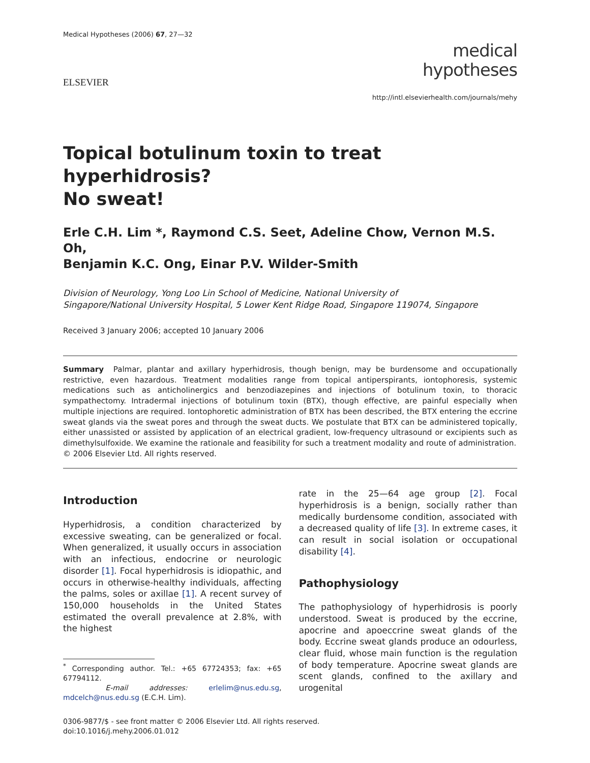Medical Hypotheses (2006) 67, 27—32
ELSEVIER
medical
hypotheses
http://intl.elsevierhealth.com/journals/mehy
Topical botulinum toxin to treat hyperhidrosis?
No sweat!
Erle C.H. Lim *, Raymond C.S. Seet, Adeline Chow, Vernon M.S. Oh,
Benjamin K.C. Ong, Einar P.V. Wilder-Smith
Division of Neurology, Yong Loo Lin School of Medicine, National University of
Singapore/National University Hospital, 5 Lower Kent Ridge Road, Singapore 119074, Singapore
Received 3 January 2006; accepted 10 January 2006
Summary Palmar, plantar and axillary hyperhidrosis, though benign, may be burdensome and occupationally restrictive, even hazardous. Treatment modalities range from topical antiperspirants, iontophoresis, systemic medications such as anticholinergics and benzodiazepines and injections of botulinum toxin, to thoracic sympathectomy. Intradermal injections of botulinum toxin (BTX), though effective, are painful especially when multiple injections are required. Iontophoretic administration of BTX has been described, the BTX entering the eccrine sweat glands via the sweat pores and through the sweat ducts. We postulate that BTX can be administered topically, either unassisted or assisted by application of an electrical gradient, low-frequency ultrasound or excipients such as dimethylsulfoxide. We examine the rationale and feasibility for such a treatment modality and route of administration.
© 2006 Elsevier Ltd. All rights reserved.
Introduction
Hyperhidrosis, a condition characterized by excessive sweating, can be generalized or focal. When generalized, it usually occurs in association with an infectious, endocrine or neurologic disorder [1]. Focal hyperhidrosis is idiopathic, and occurs in otherwise-healthy individuals, affecting the palms, soles or axillae [1]. A recent survey of 150,000 households in the United States estimated the overall prevalence at 2.8%, with the highest
<sup>*</sup> Corresponding author. Tel.: +65 67724353; fax: +65 67794112.
E-mail addresses: erlelim@nus.edu.sg, mdcelch@nus.edu.sg (E.C.H. Lim).
rate in the 25—64 age group [2]. Focal hyperhidrosis is a benign, socially rather than medically burdensome condition, associated with a decreased quality of life [3]. In extreme cases, it can result in social isolation or occupational disability [4].
Pathophysiology
The pathophysiology of hyperhidrosis is poorly understood. Sweat is produced by the eccrine, apocrine and apoeccrine sweat glands of the body. Eccrine sweat glands produce an odourless, clear fluid, whose main function is the regulation of body temperature. Apocrine sweat glands are scent glands, confined to the axillary and urogenital
0306-9877/$ - see front matter © 2006 Elsevier Ltd. All rights reserved.
doi:10.1016/j.mehy.2006.01.012